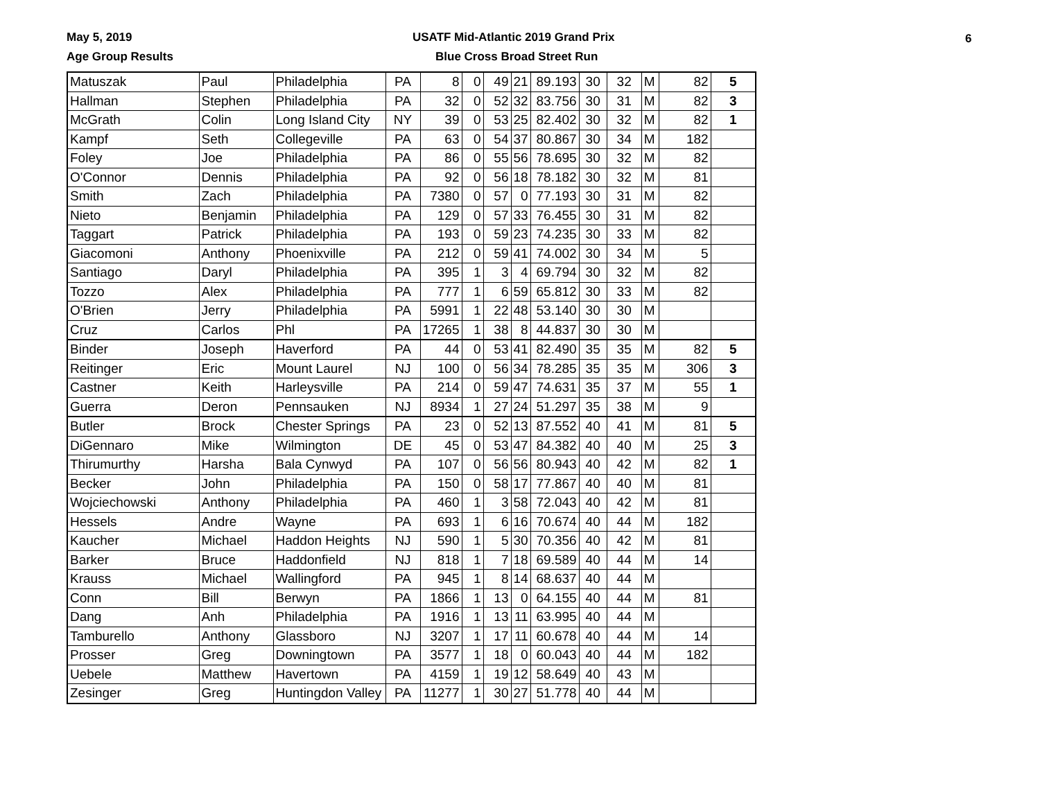May 5, 2019
Age Group Results
USATF Mid-Atlantic 2019 Grand Prix
Blue Cross Broad Street Run
6
| Matuszak | Paul | Philadelphia | PA | 8 | 0 | 49 | 21 | 89.193 | 30 | 32 | M | 82 | 5 |
| Hallman | Stephen | Philadelphia | PA | 32 | 0 | 52 | 32 | 83.756 | 30 | 31 | M | 82 | 3 |
| McGrath | Colin | Long Island City | NY | 39 | 0 | 53 | 25 | 82.402 | 30 | 32 | M | 82 | 1 |
| Kampf | Seth | Collegeville | PA | 63 | 0 | 54 | 37 | 80.867 | 30 | 34 | M | 182 | |
| Foley | Joe | Philadelphia | PA | 86 | 0 | 55 | 56 | 78.695 | 30 | 32 | M | 82 | |
| O'Connor | Dennis | Philadelphia | PA | 92 | 0 | 56 | 18 | 78.182 | 30 | 32 | M | 81 | |
| Smith | Zach | Philadelphia | PA | 7380 | 0 | 57 | 0 | 77.193 | 30 | 31 | M | 82 | |
| Nieto | Benjamin | Philadelphia | PA | 129 | 0 | 57 | 33 | 76.455 | 30 | 31 | M | 82 | |
| Taggart | Patrick | Philadelphia | PA | 193 | 0 | 59 | 23 | 74.235 | 30 | 33 | M | 82 | |
| Giacomoni | Anthony | Phoenixville | PA | 212 | 0 | 59 | 41 | 74.002 | 30 | 34 | M | 5 | |
| Santiago | Daryl | Philadelphia | PA | 395 | 1 | 3 | 4 | 69.794 | 30 | 32 | M | 82 | |
| Tozzo | Alex | Philadelphia | PA | 777 | 1 | 6 | 59 | 65.812 | 30 | 33 | M | 82 | |
| O'Brien | Jerry | Philadelphia | PA | 5991 | 1 | 22 | 48 | 53.140 | 30 | 30 | M | | |
| Cruz | Carlos | Phl | PA | 17265 | 1 | 38 | 8 | 44.837 | 30 | 30 | M | | |
| Binder | Joseph | Haverford | PA | 44 | 0 | 53 | 41 | 82.490 | 35 | 35 | M | 82 | 5 |
| Reitinger | Eric | Mount Laurel | NJ | 100 | 0 | 56 | 34 | 78.285 | 35 | 35 | M | 306 | 3 |
| Castner | Keith | Harleysville | PA | 214 | 0 | 59 | 47 | 74.631 | 35 | 37 | M | 55 | 1 |
| Guerra | Deron | Pennsauken | NJ | 8934 | 1 | 27 | 24 | 51.297 | 35 | 38 | M | 9 | |
| Butler | Brock | Chester Springs | PA | 23 | 0 | 52 | 13 | 87.552 | 40 | 41 | M | 81 | 5 |
| DiGennaro | Mike | Wilmington | DE | 45 | 0 | 53 | 47 | 84.382 | 40 | 40 | M | 25 | 3 |
| Thirumurthy | Harsha | Bala Cynwyd | PA | 107 | 0 | 56 | 56 | 80.943 | 40 | 42 | M | 82 | 1 |
| Becker | John | Philadelphia | PA | 150 | 0 | 58 | 17 | 77.867 | 40 | 40 | M | 81 | |
| Wojciechowski | Anthony | Philadelphia | PA | 460 | 1 | 3 | 58 | 72.043 | 40 | 42 | M | 81 | |
| Hessels | Andre | Wayne | PA | 693 | 1 | 6 | 16 | 70.674 | 40 | 44 | M | 182 | |
| Kaucher | Michael | Haddon Heights | NJ | 590 | 1 | 5 | 30 | 70.356 | 40 | 42 | M | 81 | |
| Barker | Bruce | Haddonfield | NJ | 818 | 1 | 7 | 18 | 69.589 | 40 | 44 | M | 14 | |
| Krauss | Michael | Wallingford | PA | 945 | 1 | 8 | 14 | 68.637 | 40 | 44 | M | | |
| Conn | Bill | Berwyn | PA | 1866 | 1 | 13 | 0 | 64.155 | 40 | 44 | M | 81 | |
| Dang | Anh | Philadelphia | PA | 1916 | 1 | 13 | 11 | 63.995 | 40 | 44 | M | | |
| Tamburello | Anthony | Glassboro | NJ | 3207 | 1 | 17 | 11 | 60.678 | 40 | 44 | M | 14 | |
| Prosser | Greg | Downingtown | PA | 3577 | 1 | 18 | 0 | 60.043 | 40 | 44 | M | 182 | |
| Uebele | Matthew | Havertown | PA | 4159 | 1 | 19 | 12 | 58.649 | 40 | 43 | M | | |
| Zesinger | Greg | Huntingdon Valley | PA | 11277 | 1 | 30 | 27 | 51.778 | 40 | 44 | M | | |